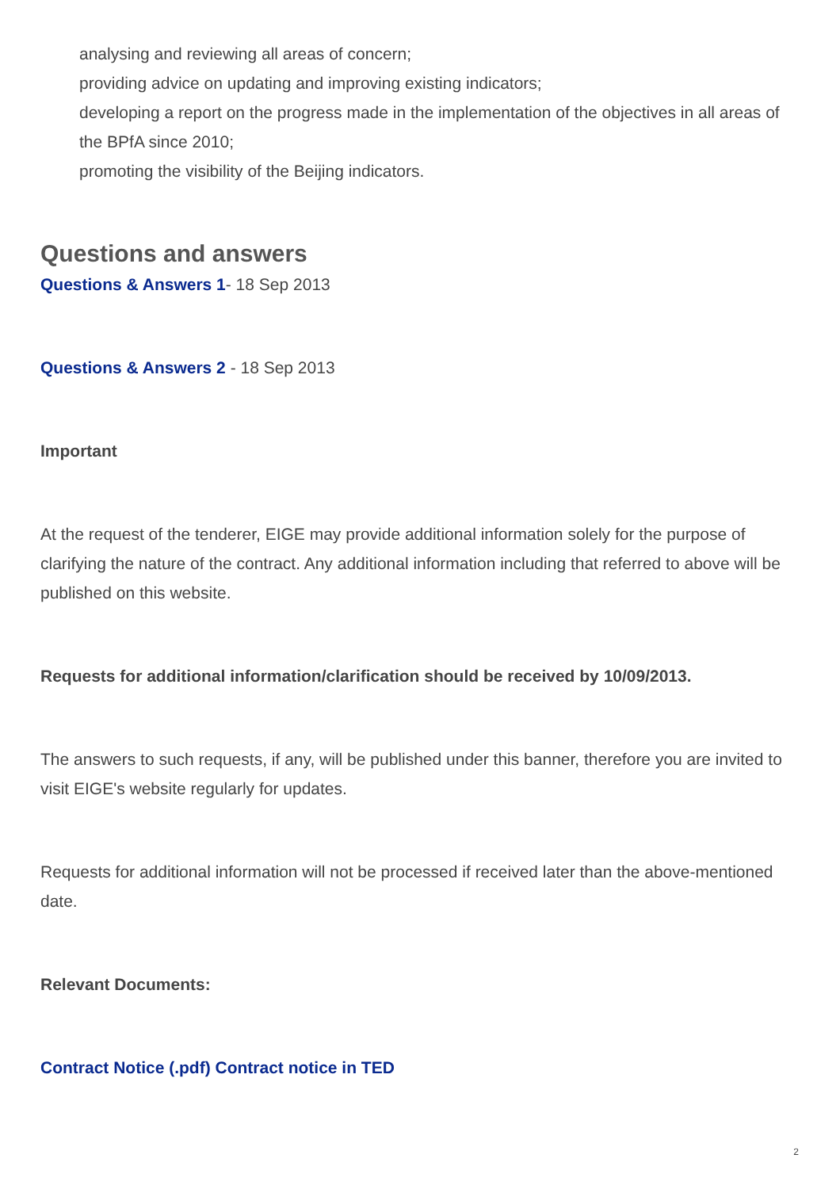analysing and reviewing all areas of concern;
providing advice on updating and improving existing indicators;
developing a report on the progress made in the implementation of the objectives in all areas of the BPfA since 2010;
promoting the visibility of the Beijing indicators.
Questions and answers
Questions & Answers 1- 18 Sep 2013
Questions & Answers 2 - 18 Sep 2013
Important
At the request of the tenderer, EIGE may provide additional information solely for the purpose of clarifying the nature of the contract. Any additional information including that referred to above will be published on this website.
Requests for additional information/clarification should be received by 10/09/2013.
The answers to such requests, if any, will be published under this banner, therefore you are invited to visit EIGE's website regularly for updates.
Requests for additional information will not be processed if received later than the above-mentioned date.
Relevant Documents:
Contract Notice (.pdf) Contract notice in TED
2